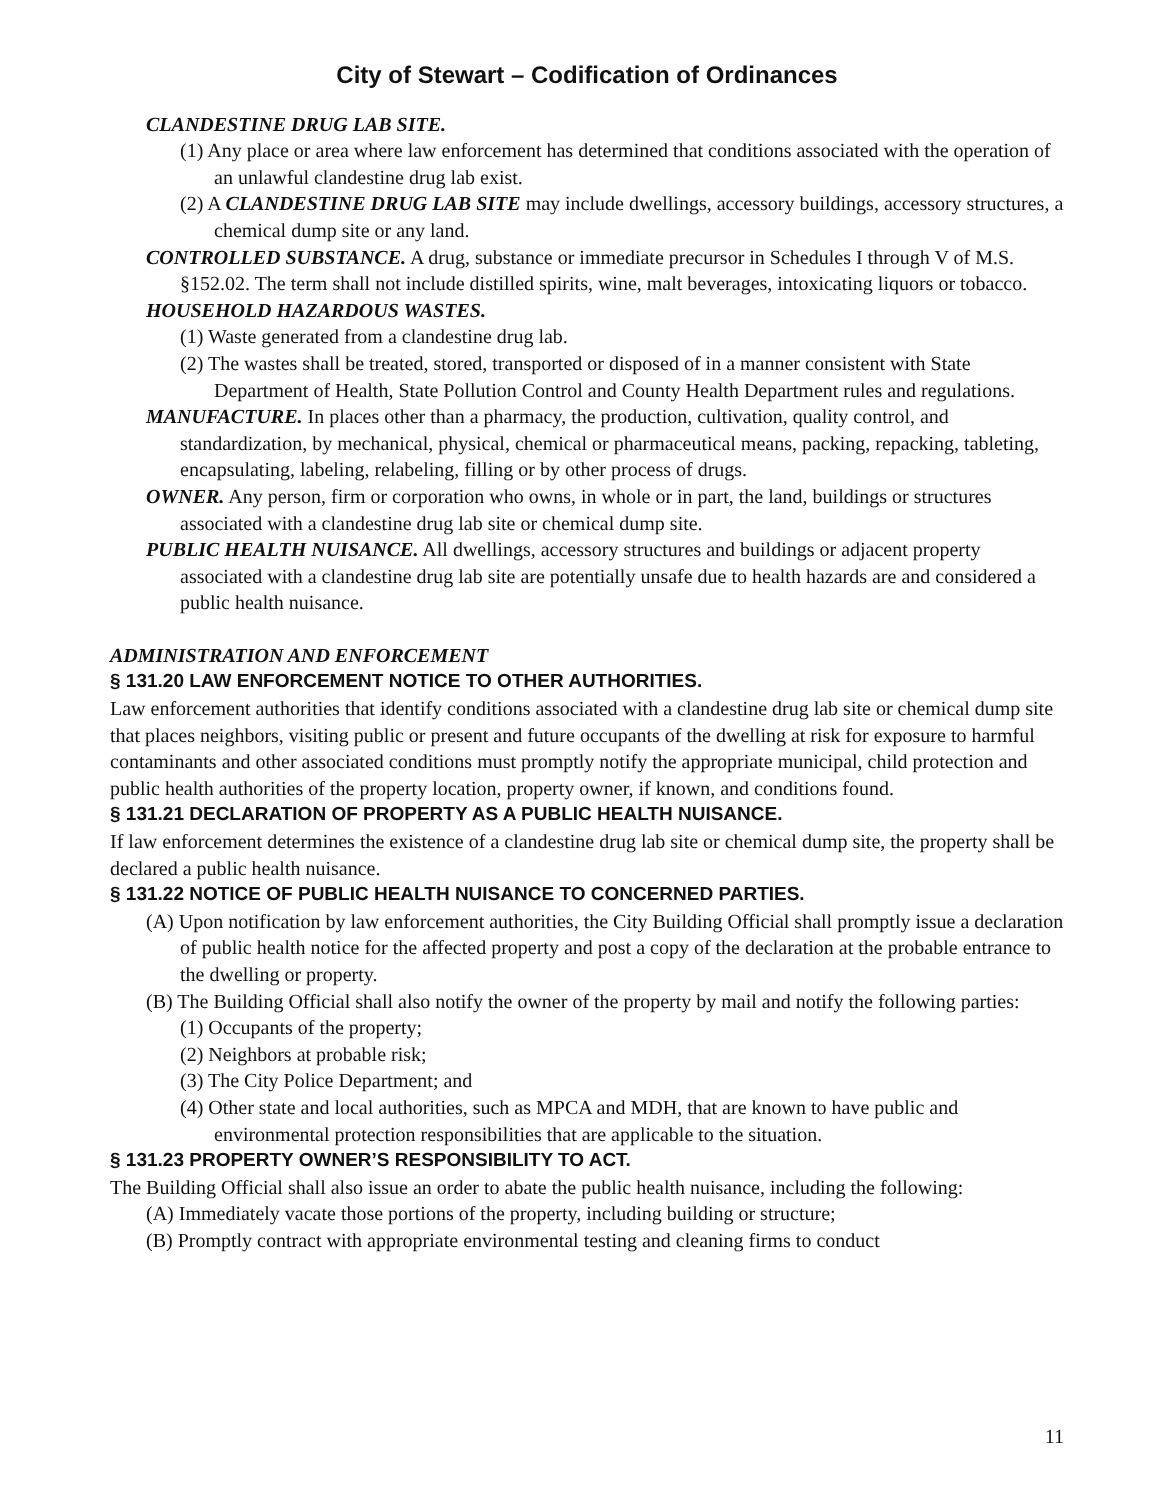City of Stewart – Codification of Ordinances
CLANDESTINE DRUG LAB SITE.
(1) Any place or area where law enforcement has determined that conditions associated with the operation of an unlawful clandestine drug lab exist.
(2) A CLANDESTINE DRUG LAB SITE may include dwellings, accessory buildings, accessory structures, a chemical dump site or any land.
CONTROLLED SUBSTANCE. A drug, substance or immediate precursor in Schedules I through V of M.S. §152.02. The term shall not include distilled spirits, wine, malt beverages, intoxicating liquors or tobacco.
HOUSEHOLD HAZARDOUS WASTES.
(1) Waste generated from a clandestine drug lab.
(2) The wastes shall be treated, stored, transported or disposed of in a manner consistent with State Department of Health, State Pollution Control and County Health Department rules and regulations.
MANUFACTURE. In places other than a pharmacy, the production, cultivation, quality control, and standardization, by mechanical, physical, chemical or pharmaceutical means, packing, repacking, tableting, encapsulating, labeling, relabeling, filling or by other process of drugs.
OWNER. Any person, firm or corporation who owns, in whole or in part, the land, buildings or structures associated with a clandestine drug lab site or chemical dump site.
PUBLIC HEALTH NUISANCE. All dwellings, accessory structures and buildings or adjacent property associated with a clandestine drug lab site are potentially unsafe due to health hazards are and considered a public health nuisance.
ADMINISTRATION AND ENFORCEMENT
§ 131.20 LAW ENFORCEMENT NOTICE TO OTHER AUTHORITIES.
Law enforcement authorities that identify conditions associated with a clandestine drug lab site or chemical dump site that places neighbors, visiting public or present and future occupants of the dwelling at risk for exposure to harmful contaminants and other associated conditions must promptly notify the appropriate municipal, child protection and public health authorities of the property location, property owner, if known, and conditions found.
§ 131.21 DECLARATION OF PROPERTY AS A PUBLIC HEALTH NUISANCE.
If law enforcement determines the existence of a clandestine drug lab site or chemical dump site, the property shall be declared a public health nuisance.
§ 131.22 NOTICE OF PUBLIC HEALTH NUISANCE TO CONCERNED PARTIES.
(A) Upon notification by law enforcement authorities, the City Building Official shall promptly issue a declaration of public health notice for the affected property and post a copy of the declaration at the probable entrance to the dwelling or property.
(B) The Building Official shall also notify the owner of the property by mail and notify the following parties:
(1) Occupants of the property;
(2) Neighbors at probable risk;
(3) The City Police Department; and
(4) Other state and local authorities, such as MPCA and MDH, that are known to have public and environmental protection responsibilities that are applicable to the situation.
§ 131.23 PROPERTY OWNER’S RESPONSIBILITY TO ACT.
The Building Official shall also issue an order to abate the public health nuisance, including the following:
(A) Immediately vacate those portions of the property, including building or structure;
(B) Promptly contract with appropriate environmental testing and cleaning firms to conduct
11